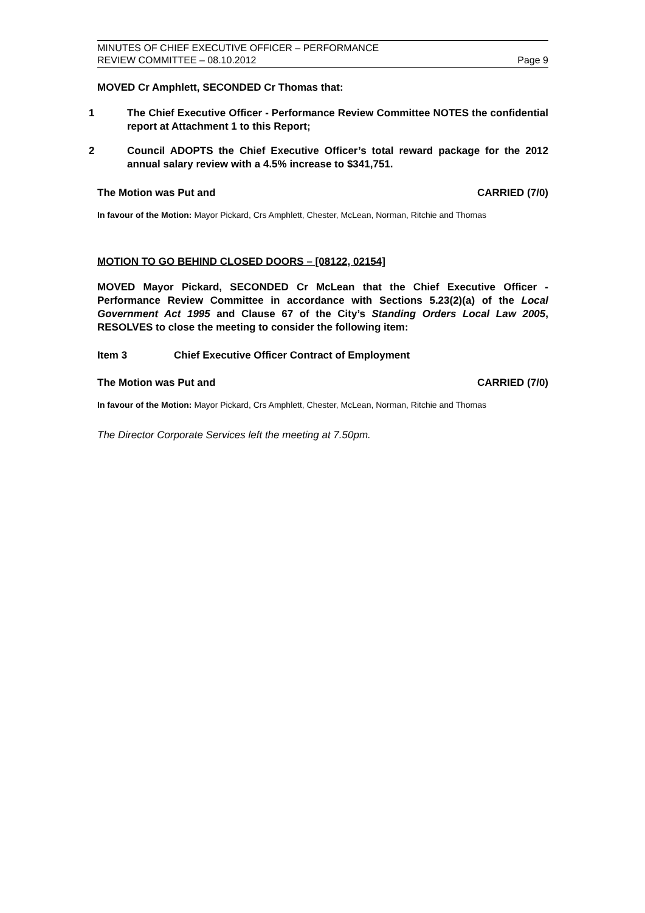MINUTES OF CHIEF EXECUTIVE OFFICER – PERFORMANCE
REVIEW COMMITTEE – 08.10.2012
Page 9
MOVED Cr Amphlett, SECONDED Cr Thomas that:
1 The Chief Executive Officer - Performance Review Committee NOTES the confidential report at Attachment 1 to this Report;
2 Council ADOPTS the Chief Executive Officer’s total reward package for the 2012 annual salary review with a 4.5% increase to $341,751.
The Motion was Put and CARRIED (7/0)
In favour of the Motion: Mayor Pickard, Crs Amphlett, Chester, McLean, Norman, Ritchie and Thomas
MOTION TO GO BEHIND CLOSED DOORS – [08122, 02154]
MOVED Mayor Pickard, SECONDED Cr McLean that the Chief Executive Officer - Performance Review Committee in accordance with Sections 5.23(2)(a) of the Local Government Act 1995 and Clause 67 of the City’s Standing Orders Local Law 2005, RESOLVES to close the meeting to consider the following item:
Item 3 Chief Executive Officer Contract of Employment
The Motion was Put and CARRIED (7/0)
In favour of the Motion: Mayor Pickard, Crs Amphlett, Chester, McLean, Norman, Ritchie and Thomas
The Director Corporate Services left the meeting at 7.50pm.